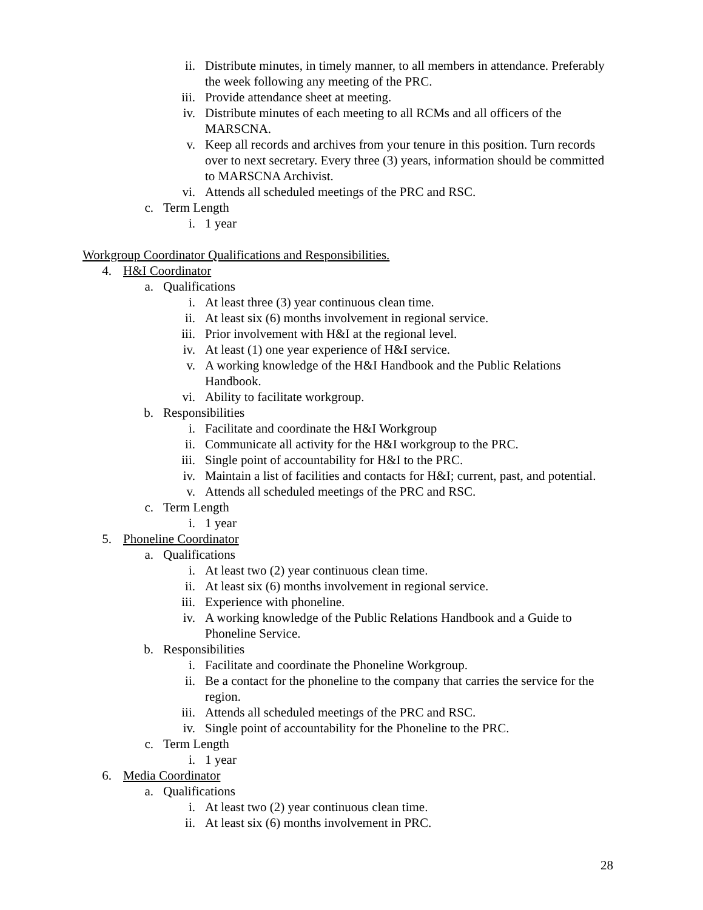ii. Distribute minutes, in timely manner, to all members in attendance. Preferably the week following any meeting of the PRC.
iii. Provide attendance sheet at meeting.
iv. Distribute minutes of each meeting to all RCMs and all officers of the MARSCNA.
v. Keep all records and archives from your tenure in this position. Turn records over to next secretary. Every three (3) years, information should be committed to MARSCNA Archivist.
vi. Attends all scheduled meetings of the PRC and RSC.
c. Term Length
i. 1 year
Workgroup Coordinator Qualifications and Responsibilities.
4. H&I Coordinator
a. Qualifications
i. At least three (3) year continuous clean time.
ii. At least six (6) months involvement in regional service.
iii. Prior involvement with H&I at the regional level.
iv. At least (1) one year experience of H&I service.
v. A working knowledge of the H&I Handbook and the Public Relations Handbook.
vi. Ability to facilitate workgroup.
b. Responsibilities
i. Facilitate and coordinate the H&I Workgroup
ii. Communicate all activity for the H&I workgroup to the PRC.
iii. Single point of accountability for H&I to the PRC.
iv. Maintain a list of facilities and contacts for H&I; current, past, and potential.
v. Attends all scheduled meetings of the PRC and RSC.
c. Term Length
i. 1 year
5. Phoneline Coordinator
a. Qualifications
i. At least two (2) year continuous clean time.
ii. At least six (6) months involvement in regional service.
iii. Experience with phoneline.
iv. A working knowledge of the Public Relations Handbook and a Guide to Phoneline Service.
b. Responsibilities
i. Facilitate and coordinate the Phoneline Workgroup.
ii. Be a contact for the phoneline to the company that carries the service for the region.
iii. Attends all scheduled meetings of the PRC and RSC.
iv. Single point of accountability for the Phoneline to the PRC.
c. Term Length
i. 1 year
6. Media Coordinator
a. Qualifications
i. At least two (2) year continuous clean time.
ii. At least six (6) months involvement in PRC.
28